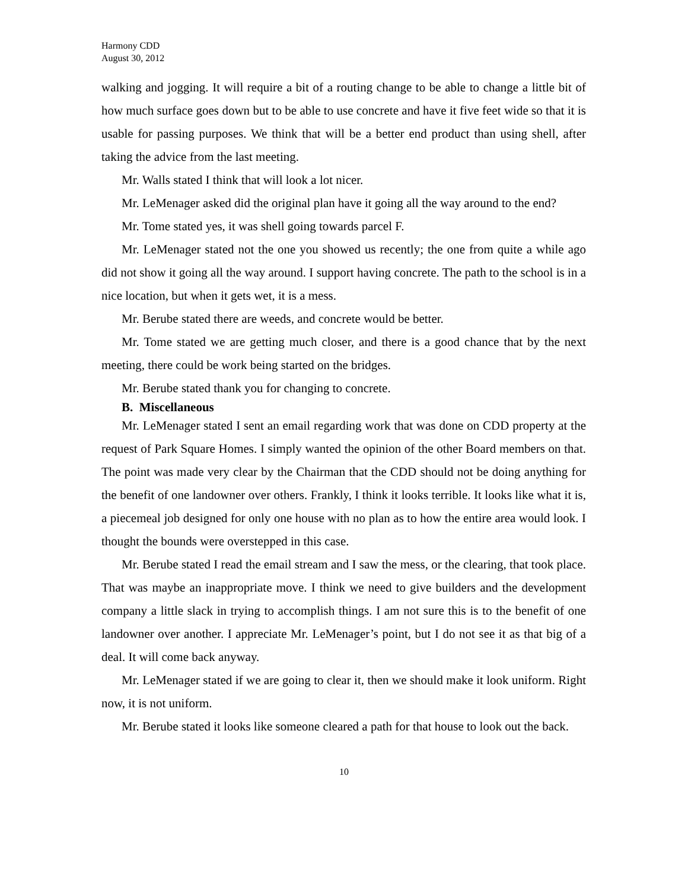Harmony CDD
August 30, 2012
walking and jogging. It will require a bit of a routing change to be able to change a little bit of how much surface goes down but to be able to use concrete and have it five feet wide so that it is usable for passing purposes. We think that will be a better end product than using shell, after taking the advice from the last meeting.
Mr. Walls stated I think that will look a lot nicer.
Mr. LeMenager asked did the original plan have it going all the way around to the end?
Mr. Tome stated yes, it was shell going towards parcel F.
Mr. LeMenager stated not the one you showed us recently; the one from quite a while ago did not show it going all the way around. I support having concrete. The path to the school is in a nice location, but when it gets wet, it is a mess.
Mr. Berube stated there are weeds, and concrete would be better.
Mr. Tome stated we are getting much closer, and there is a good chance that by the next meeting, there could be work being started on the bridges.
Mr. Berube stated thank you for changing to concrete.
B. Miscellaneous
Mr. LeMenager stated I sent an email regarding work that was done on CDD property at the request of Park Square Homes. I simply wanted the opinion of the other Board members on that. The point was made very clear by the Chairman that the CDD should not be doing anything for the benefit of one landowner over others. Frankly, I think it looks terrible. It looks like what it is, a piecemeal job designed for only one house with no plan as to how the entire area would look. I thought the bounds were overstepped in this case.
Mr. Berube stated I read the email stream and I saw the mess, or the clearing, that took place. That was maybe an inappropriate move. I think we need to give builders and the development company a little slack in trying to accomplish things. I am not sure this is to the benefit of one landowner over another. I appreciate Mr. LeMenager’s point, but I do not see it as that big of a deal. It will come back anyway.
Mr. LeMenager stated if we are going to clear it, then we should make it look uniform. Right now, it is not uniform.
Mr. Berube stated it looks like someone cleared a path for that house to look out the back.
10